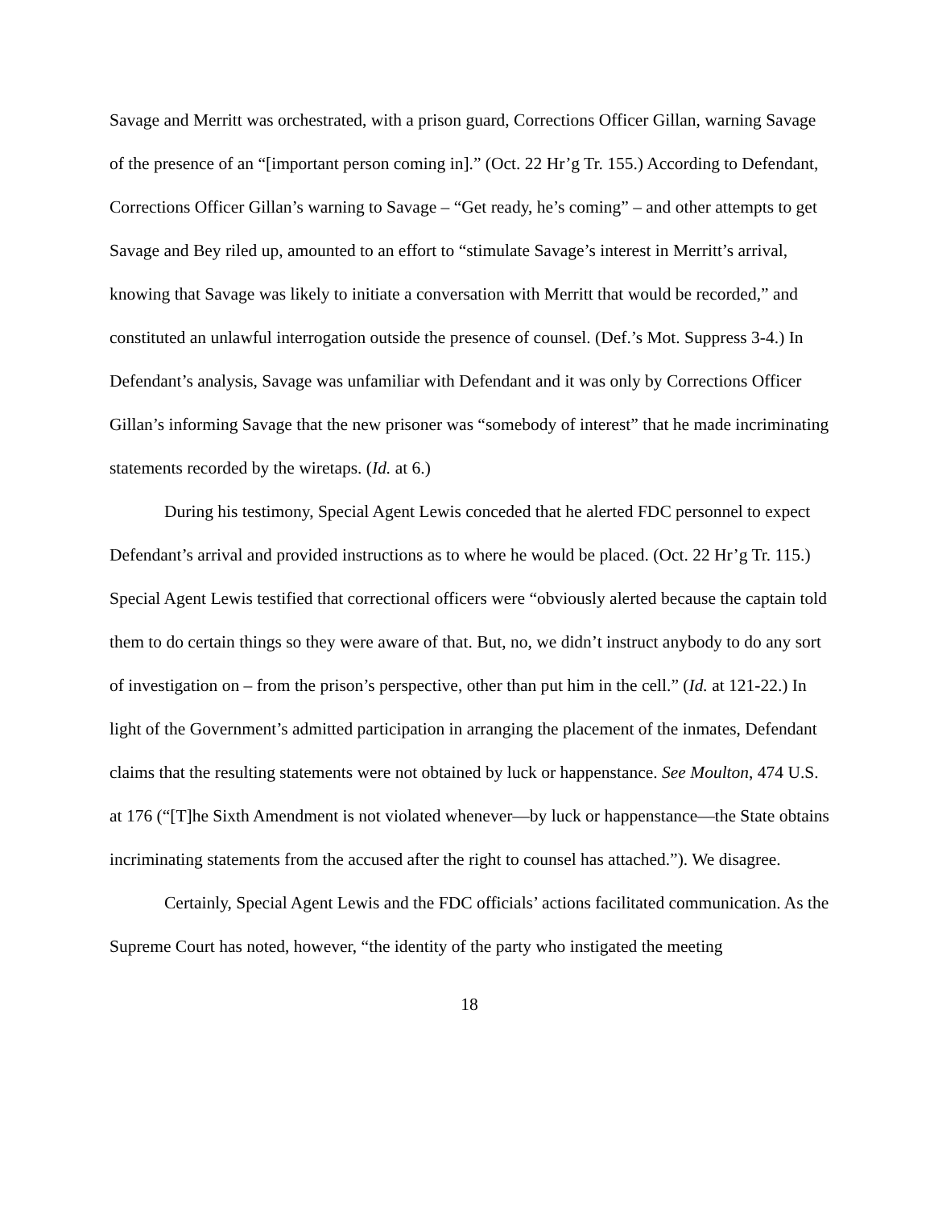Savage and Merritt was orchestrated, with a prison guard, Corrections Officer Gillan, warning Savage of the presence of an “[important person coming in].” (Oct. 22 Hr’g Tr. 155.) According to Defendant, Corrections Officer Gillan’s warning to Savage – “Get ready, he’s coming” – and other attempts to get Savage and Bey riled up, amounted to an effort to “stimulate Savage’s interest in Merritt’s arrival, knowing that Savage was likely to initiate a conversation with Merritt that would be recorded,” and constituted an unlawful interrogation outside the presence of counsel. (Def.’s Mot. Suppress 3-4.) In Defendant’s analysis, Savage was unfamiliar with Defendant and it was only by Corrections Officer Gillan’s informing Savage that the new prisoner was “somebody of interest” that he made incriminating statements recorded by the wiretaps. (Id. at 6.)
During his testimony, Special Agent Lewis conceded that he alerted FDC personnel to expect Defendant’s arrival and provided instructions as to where he would be placed. (Oct. 22 Hr’g Tr. 115.) Special Agent Lewis testified that correctional officers were “obviously alerted because the captain told them to do certain things so they were aware of that. But, no, we didn’t instruct anybody to do any sort of investigation on – from the prison’s perspective, other than put him in the cell.” (Id. at 121-22.) In light of the Government’s admitted participation in arranging the placement of the inmates, Defendant claims that the resulting statements were not obtained by luck or happenstance. See Moulton, 474 U.S. at 176 (“[T]he Sixth Amendment is not violated whenever—by luck or happenstance—the State obtains incriminating statements from the accused after the right to counsel has attached.”). We disagree.
Certainly, Special Agent Lewis and the FDC officials’ actions facilitated communication. As the Supreme Court has noted, however, “the identity of the party who instigated the meeting
18